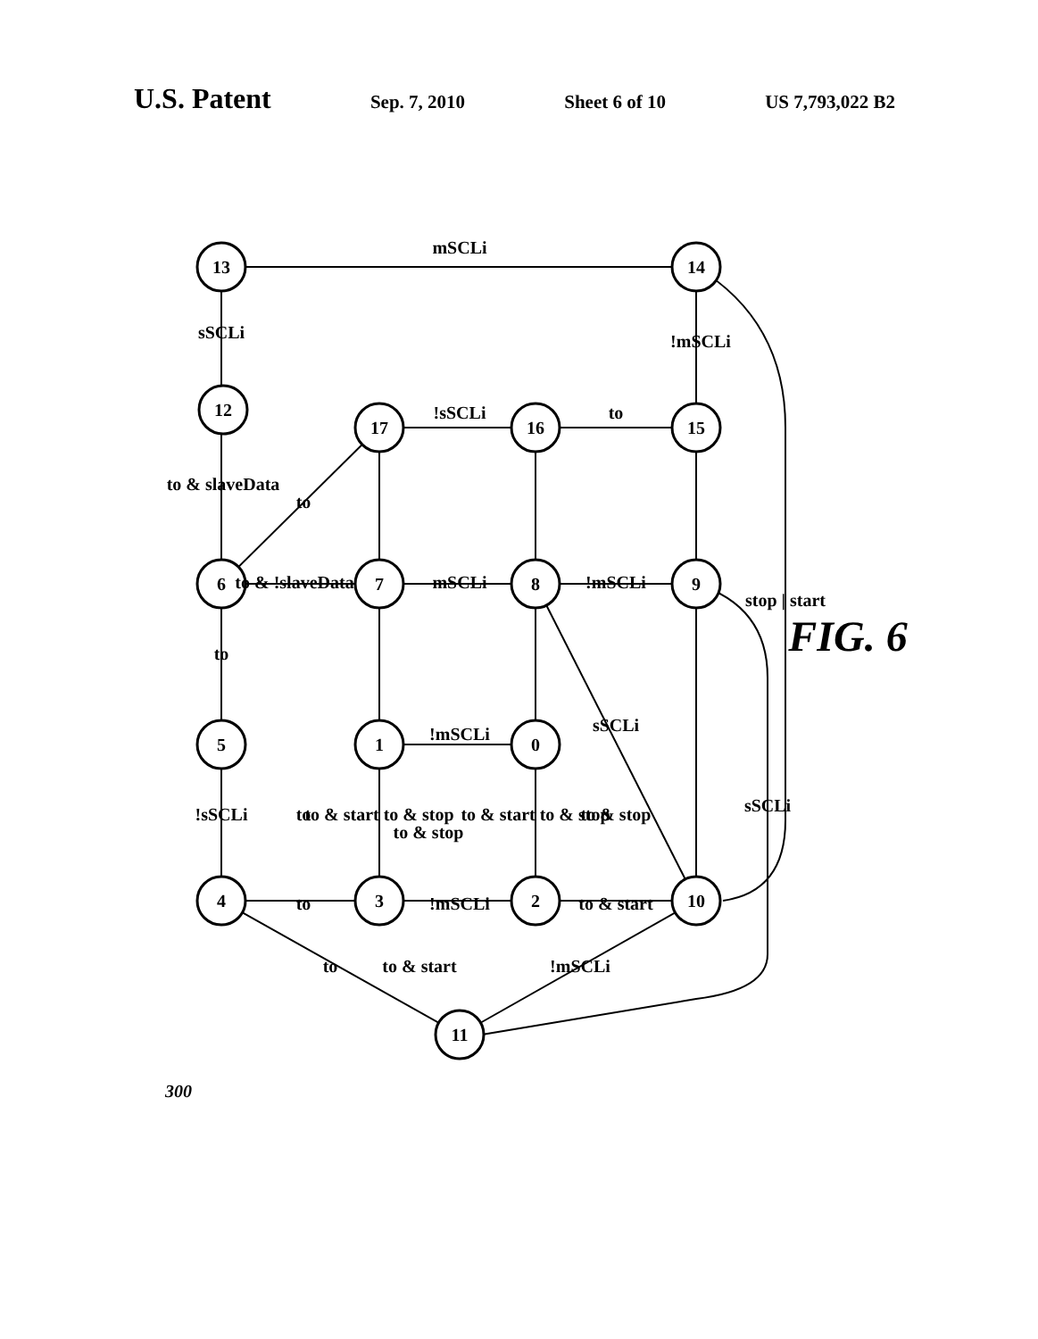U.S. Patent Sep. 7, 2010 Sheet 6 of 10 US 7,793,022 B2
13
12
17
16
15
14
6
7
8
9
5
1
0
4
3
2
10
11
mSCLi
sSCLi
to & slaveData
!sSCLi
to
!mSCLi
to
to & !slaveData
mSCLi
!mSCLi
to
stop | start
sSCLi
!mSCLi
!sSCLi
to
to & start to & stop
to & stop
to & start to & stop
to & stop
to
!mSCLi
to & start
to
to & start
!mSCLi
sSCLi
FIG. 6
300